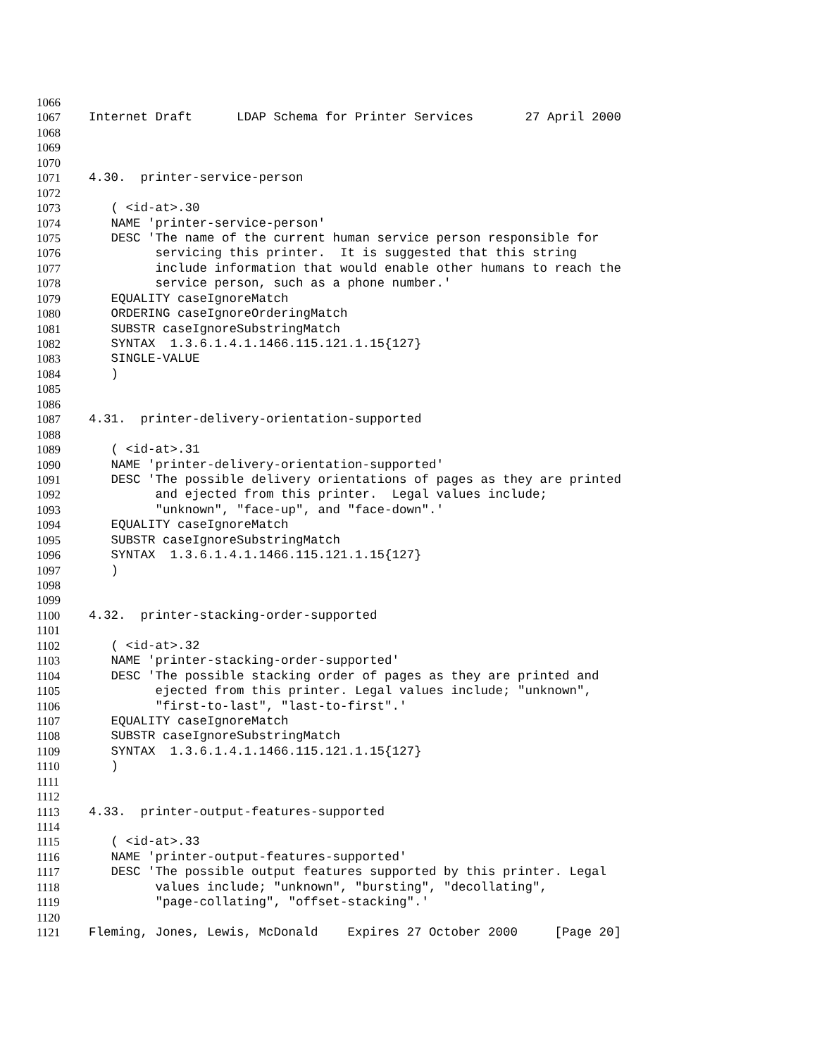1066
1067 Internet Draft LDAP Schema for Printer Services 27 April 2000
1068
1069
1070
1071 4.30. printer-service-person
1072
1073 ( <id-at>.30
1074 NAME 'printer-service-person'
1075 DESC 'The name of the current human service person responsible for
1076 servicing this printer. It is suggested that this string
1077 include information that would enable other humans to reach the
1078 service person, such as a phone number.'
1079 EQUALITY caseIgnoreMatch
1080 ORDERING caseIgnoreOrderingMatch
1081 SUBSTR caseIgnoreSubstringMatch
1082 SYNTAX 1.3.6.1.4.1.1466.115.121.1.15{127}
1083 SINGLE-VALUE
1084 )
1085
1086
1087 4.31. printer-delivery-orientation-supported
1088
1089 ( <id-at>.31
1090 NAME 'printer-delivery-orientation-supported'
1091 DESC 'The possible delivery orientations of pages as they are printed
1092 and ejected from this printer. Legal values include;
1093 "unknown", "face-up", and "face-down".'
1094 EQUALITY caseIgnoreMatch
1095 SUBSTR caseIgnoreSubstringMatch
1096 SYNTAX 1.3.6.1.4.1.1466.115.121.1.15{127}
1097 )
1098
1099
1100 4.32. printer-stacking-order-supported
1101
1102 ( <id-at>.32
1103 NAME 'printer-stacking-order-supported'
1104 DESC 'The possible stacking order of pages as they are printed and
1105 ejected from this printer. Legal values include; "unknown",
1106 "first-to-last", "last-to-first".'
1107 EQUALITY caseIgnoreMatch
1108 SUBSTR caseIgnoreSubstringMatch
1109 SYNTAX 1.3.6.1.4.1.1466.115.121.1.15{127}
1110 )
1111
1112
1113 4.33. printer-output-features-supported
1114
1115 ( <id-at>.33
1116 NAME 'printer-output-features-supported'
1117 DESC 'The possible output features supported by this printer. Legal
1118 values include; "unknown", "bursting", "decollating",
1119 "page-collating", "offset-stacking".'
1120
1121 Fleming, Jones, Lewis, McDonald Expires 27 October 2000 [Page 20]